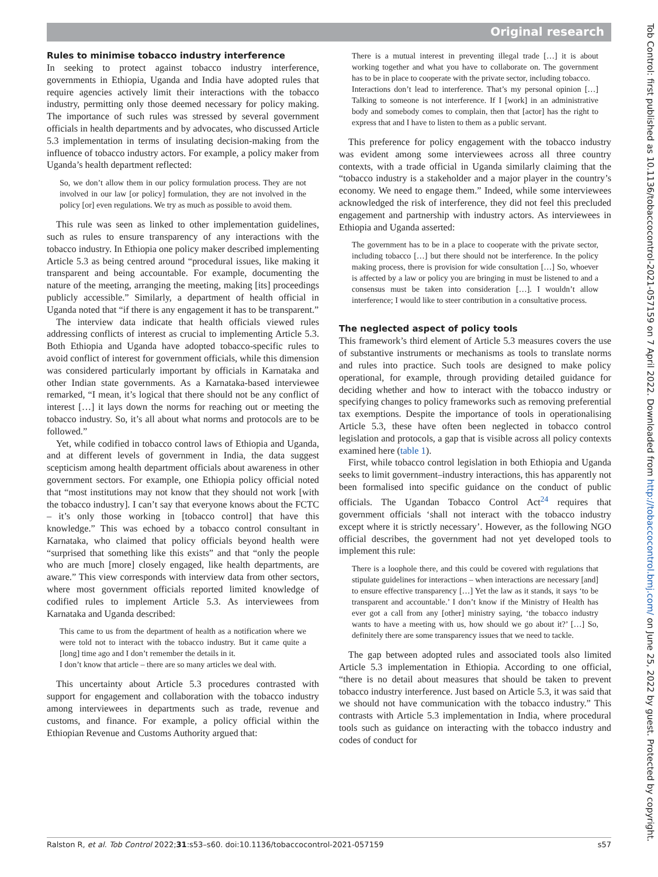Original research
Rules to minimise tobacco industry interference
In seeking to protect against tobacco industry interference, governments in Ethiopia, Uganda and India have adopted rules that require agencies actively limit their interactions with the tobacco industry, permitting only those deemed necessary for policy making. The importance of such rules was stressed by several government officials in health departments and by advocates, who discussed Article 5.3 implementation in terms of insulating decision-making from the influence of tobacco industry actors. For example, a policy maker from Uganda’s health department reflected:
So, we don’t allow them in our policy formulation process. They are not involved in our law [or policy] formulation, they are not involved in the policy [or] even regulations. We try as much as possible to avoid them.
This rule was seen as linked to other implementation guidelines, such as rules to ensure transparency of any interactions with the tobacco industry. In Ethiopia one policy maker described implementing Article 5.3 as being centred around “procedural issues, like making it transparent and being accountable. For example, documenting the nature of the meeting, arranging the meeting, making [its] proceedings publicly accessible.” Similarly, a department of health official in Uganda noted that “if there is any engagement it has to be transparent.”
The interview data indicate that health officials viewed rules addressing conflicts of interest as crucial to implementing Article 5.3. Both Ethiopia and Uganda have adopted tobacco-specific rules to avoid conflict of interest for government officials, while this dimension was considered particularly important by officials in Karnataka and other Indian state governments. As a Karnataka-based interviewee remarked, “I mean, it’s logical that there should not be any conflict of interest […] it lays down the norms for reaching out or meeting the tobacco industry. So, it’s all about what norms and protocols are to be followed.”
Yet, while codified in tobacco control laws of Ethiopia and Uganda, and at different levels of government in India, the data suggest scepticism among health department officials about awareness in other government sectors. For example, one Ethiopia policy official noted that “most institutions may not know that they should not work [with the tobacco industry]. I can’t say that everyone knows about the FCTC – it’s only those working in [tobacco control] that have this knowledge.” This was echoed by a tobacco control consultant in Karnataka, who claimed that policy officials beyond health were “surprised that something like this exists” and that “only the people who are much [more] closely engaged, like health departments, are aware.” This view corresponds with interview data from other sectors, where most government officials reported limited knowledge of codified rules to implement Article 5.3. As interviewees from Karnataka and Uganda described:
This came to us from the department of health as a notification where we were told not to interact with the tobacco industry. But it came quite a [long] time ago and I don’t remember the details in it.
I don’t know that article – there are so many articles we deal with.
This uncertainty about Article 5.3 procedures contrasted with support for engagement and collaboration with the tobacco industry among interviewees in departments such as trade, revenue and customs, and finance. For example, a policy official within the Ethiopian Revenue and Customs Authority argued that:
There is a mutual interest in preventing illegal trade […] it is about working together and what you have to collaborate on. The government has to be in place to cooperate with the private sector, including tobacco.
Interactions don’t lead to interference. That’s my personal opinion […] Talking to someone is not interference. If I [work] in an administrative body and somebody comes to complain, then that [actor] has the right to express that and I have to listen to them as a public servant.
This preference for policy engagement with the tobacco industry was evident among some interviewees across all three country contexts, with a trade official in Uganda similarly claiming that the “tobacco industry is a stakeholder and a major player in the country’s economy. We need to engage them.” Indeed, while some interviewees acknowledged the risk of interference, they did not feel this precluded engagement and partnership with industry actors. As interviewees in Ethiopia and Uganda asserted:
The government has to be in a place to cooperate with the private sector, including tobacco […] but there should not be interference. In the policy making process, there is provision for wide consultation […] So, whoever is affected by a law or policy you are bringing in must be listened to and a consensus must be taken into consideration […]. I wouldn’t allow interference; I would like to steer contribution in a consultative process.
The neglected aspect of policy tools
This framework’s third element of Article 5.3 measures covers the use of substantive instruments or mechanisms as tools to translate norms and rules into practice. Such tools are designed to make policy operational, for example, through providing detailed guidance for deciding whether and how to interact with the tobacco industry or specifying changes to policy frameworks such as removing preferential tax exemptions. Despite the importance of tools in operationalising Article 5.3, these have often been neglected in tobacco control legislation and protocols, a gap that is visible across all policy contexts examined here (table 1).
First, while tobacco control legislation in both Ethiopia and Uganda seeks to limit government–industry interactions, this has apparently not been formalised into specific guidance on the conduct of public officials. The Ugandan Tobacco Control Act<sup>24</sup> requires that government officials ‘shall not interact with the tobacco industry except where it is strictly necessary’. However, as the following NGO official describes, the government had not yet developed tools to implement this rule:
There is a loophole there, and this could be covered with regulations that stipulate guidelines for interactions – when interactions are necessary [and] to ensure effective transparency […] Yet the law as it stands, it says ‘to be transparent and accountable.’ I don’t know if the Ministry of Health has ever got a call from any [other] ministry saying, ‘the tobacco industry wants to have a meeting with us, how should we go about it?’ […] So, definitely there are some transparency issues that we need to tackle.
The gap between adopted rules and associated tools also limited Article 5.3 implementation in Ethiopia. According to one official, “there is no detail about measures that should be taken to prevent tobacco industry interference. Just based on Article 5.3, it was said that we should not have communication with the tobacco industry.” This contrasts with Article 5.3 implementation in India, where procedural tools such as guidance on interacting with the tobacco industry and codes of conduct for
Ralston R, et al. Tob Control 2022;31:s53–s60. doi:10.1136/tobaccocontrol-2021-057159 s57
Tob Control: first published as 10.1136/tobaccocontrol-2021-057159 on 7 April 2022. Downloaded from http://tobaccocontrol.bmj.com/ on June 25, 2022 by guest. Protected by copyright.